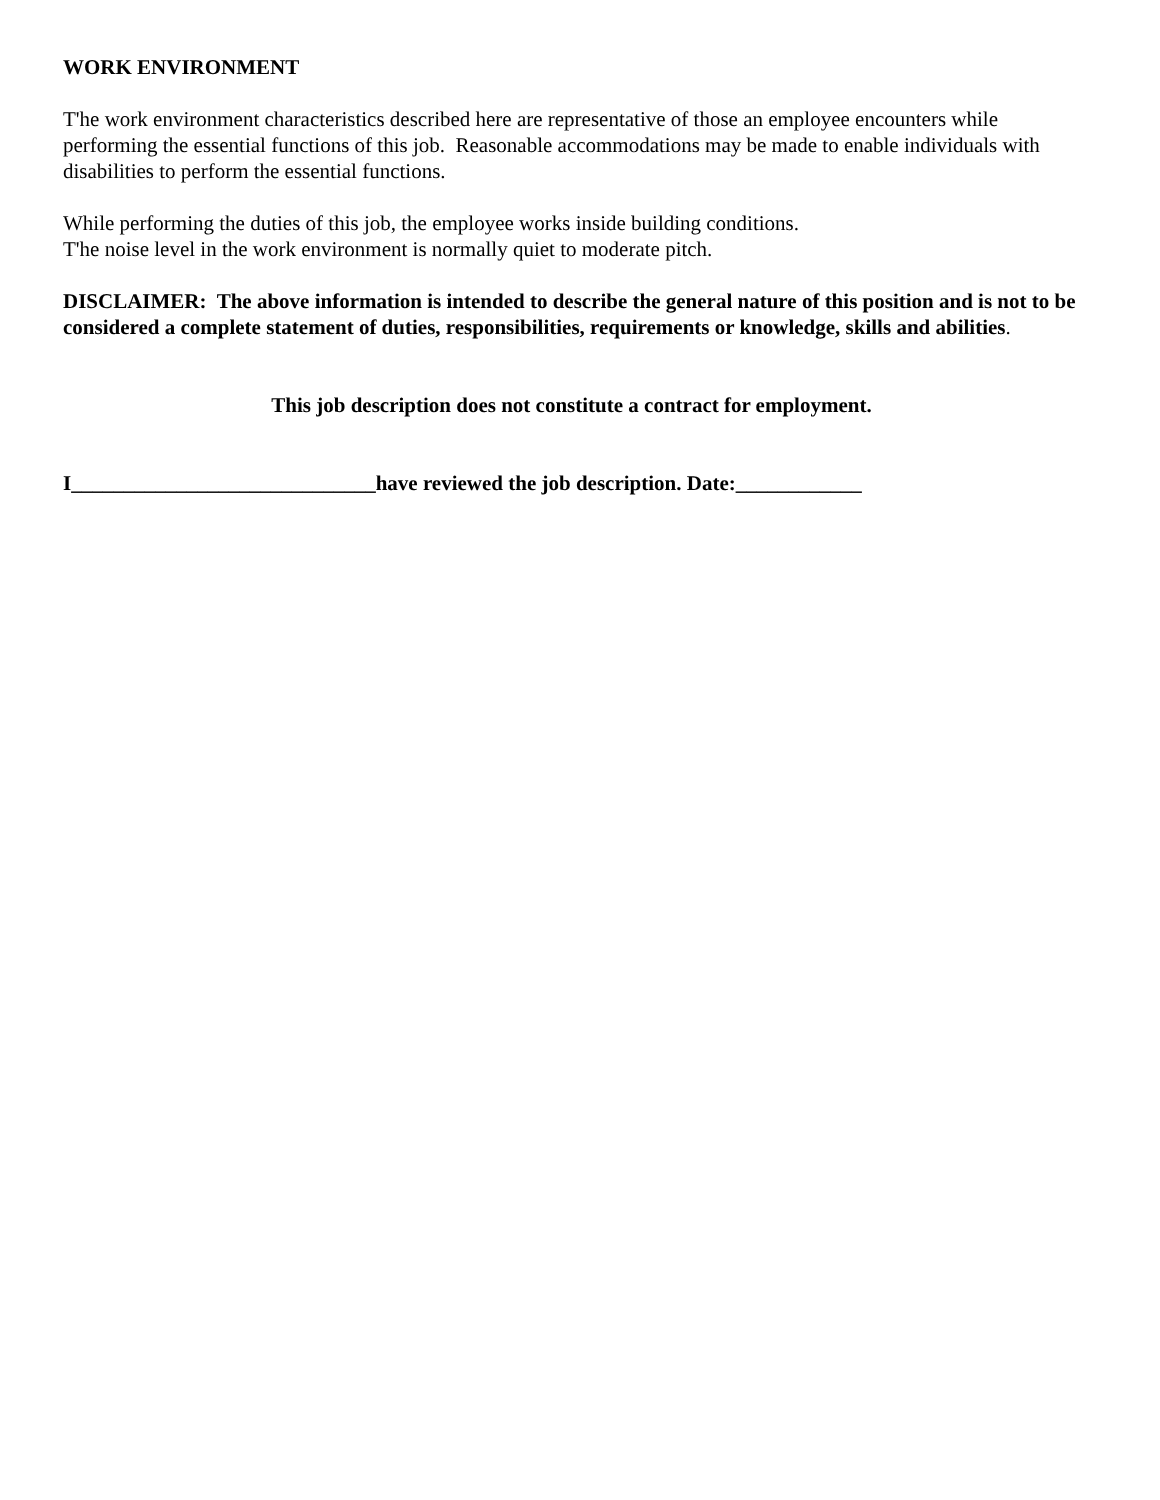WORK ENVIRONMENT
T'he work environment characteristics described here are representative of those an employee encounters while performing the essential functions of this job. Reasonable accommodations may be made to enable individuals with disabilities to perform the essential functions.
While performing the duties of this job, the employee works inside building conditions.
T'he noise level in the work environment is normally quiet to moderate pitch.
DISCLAIMER: The above information is intended to describe the general nature of this position and is not to be considered a complete statement of duties, responsibilities, requirements or knowledge, skills and abilities.
This job description does not constitute a contract for employment.
I_____________________________have reviewed the job description. Date:____________